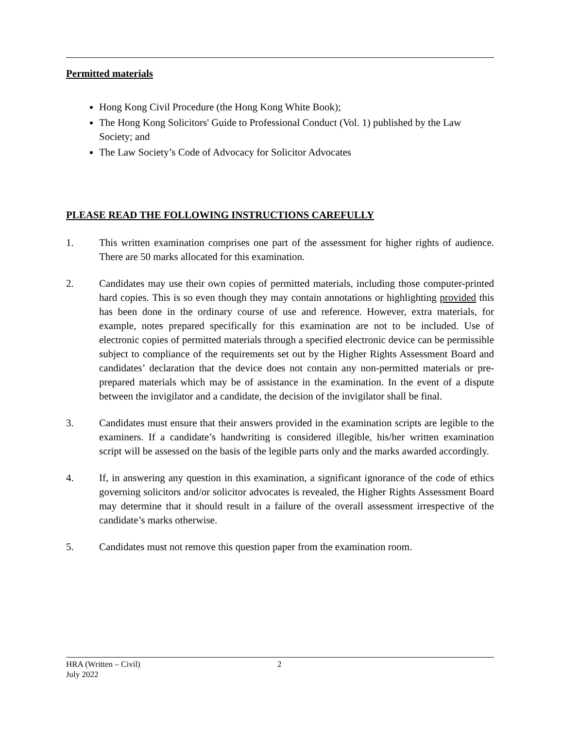Permitted materials
Hong Kong Civil Procedure (the Hong Kong White Book);
The Hong Kong Solicitors' Guide to Professional Conduct (Vol. 1) published by the Law Society; and
The Law Society’s Code of Advocacy for Solicitor Advocates
PLEASE READ THE FOLLOWING INSTRUCTIONS CAREFULLY
1. This written examination comprises one part of the assessment for higher rights of audience. There are 50 marks allocated for this examination.
2. Candidates may use their own copies of permitted materials, including those computer-printed hard copies. This is so even though they may contain annotations or highlighting provided this has been done in the ordinary course of use and reference. However, extra materials, for example, notes prepared specifically for this examination are not to be included. Use of electronic copies of permitted materials through a specified electronic device can be permissible subject to compliance of the requirements set out by the Higher Rights Assessment Board and candidates’ declaration that the device does not contain any non-permitted materials or pre-prepared materials which may be of assistance in the examination. In the event of a dispute between the invigilator and a candidate, the decision of the invigilator shall be final.
3. Candidates must ensure that their answers provided in the examination scripts are legible to the examiners. If a candidate’s handwriting is considered illegible, his/her written examination script will be assessed on the basis of the legible parts only and the marks awarded accordingly.
4. If, in answering any question in this examination, a significant ignorance of the code of ethics governing solicitors and/or solicitor advocates is revealed, the Higher Rights Assessment Board may determine that it should result in a failure of the overall assessment irrespective of the candidate’s marks otherwise.
5. Candidates must not remove this question paper from the examination room.
HRA (Written – Civil) 2
July 2022